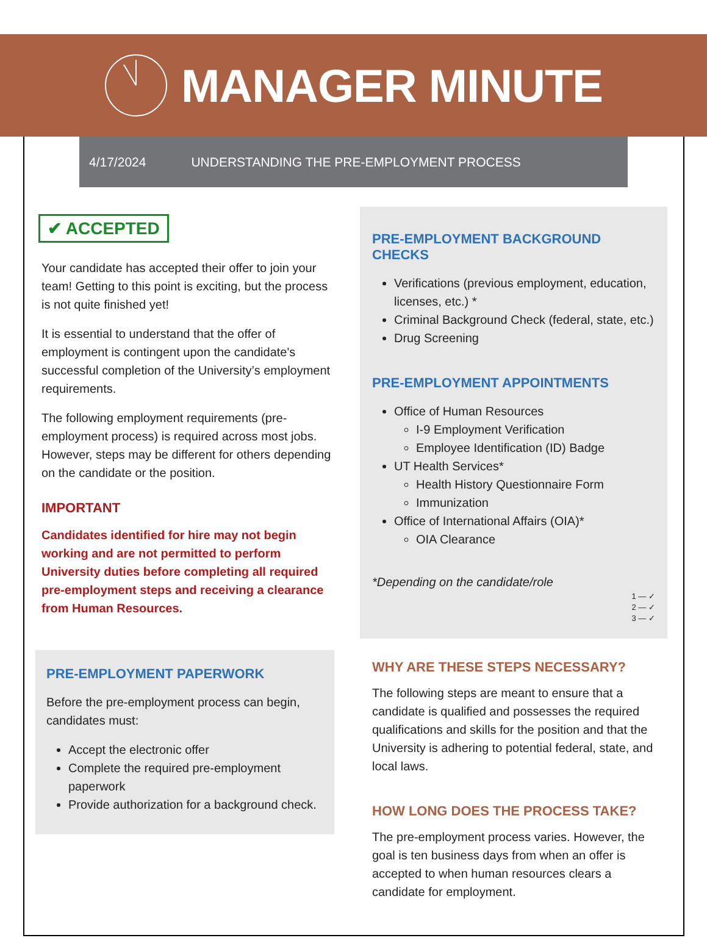MANAGER MINUTE
4/17/2024 UNDERSTANDING THE PRE-EMPLOYMENT PROCESS
✔ ACCEPTED
Your candidate has accepted their offer to join your team! Getting to this point is exciting, but the process is not quite finished yet!
It is essential to understand that the offer of employment is contingent upon the candidate's successful completion of the University’s employment requirements.
The following employment requirements (pre-employment process) is required across most jobs. However, steps may be different for others depending on the candidate or the position.
IMPORTANT
Candidates identified for hire may not begin working and are not permitted to perform University duties before completing all required pre-employment steps and receiving a clearance from Human Resources.
PRE-EMPLOYMENT PAPERWORK
Before the pre-employment process can begin, candidates must:
Accept the electronic offer
Complete the required pre-employment paperwork
Provide authorization for a background check.
PRE-EMPLOYMENT BACKGROUND CHECKS
Verifications (previous employment, education, licenses, etc.) *
Criminal Background Check (federal, state, etc.)
Drug Screening
PRE-EMPLOYMENT APPOINTMENTS
Office of Human Resources
I-9 Employment Verification
Employee Identification (ID) Badge
UT Health Services*
Health History Questionnaire Form
Immunization
Office of International Affairs (OIA)*
OIA Clearance
*Depending on the candidate/role
1 — ✓
2 — ✓
3 — ✓
WHY ARE THESE STEPS NECESSARY?
The following steps are meant to ensure that a candidate is qualified and possesses the required qualifications and skills for the position and that the University is adhering to potential federal, state, and local laws.
HOW LONG DOES THE PROCESS TAKE?
The pre-employment process varies. However, the goal is ten business days from when an offer is accepted to when human resources clears a candidate for employment.